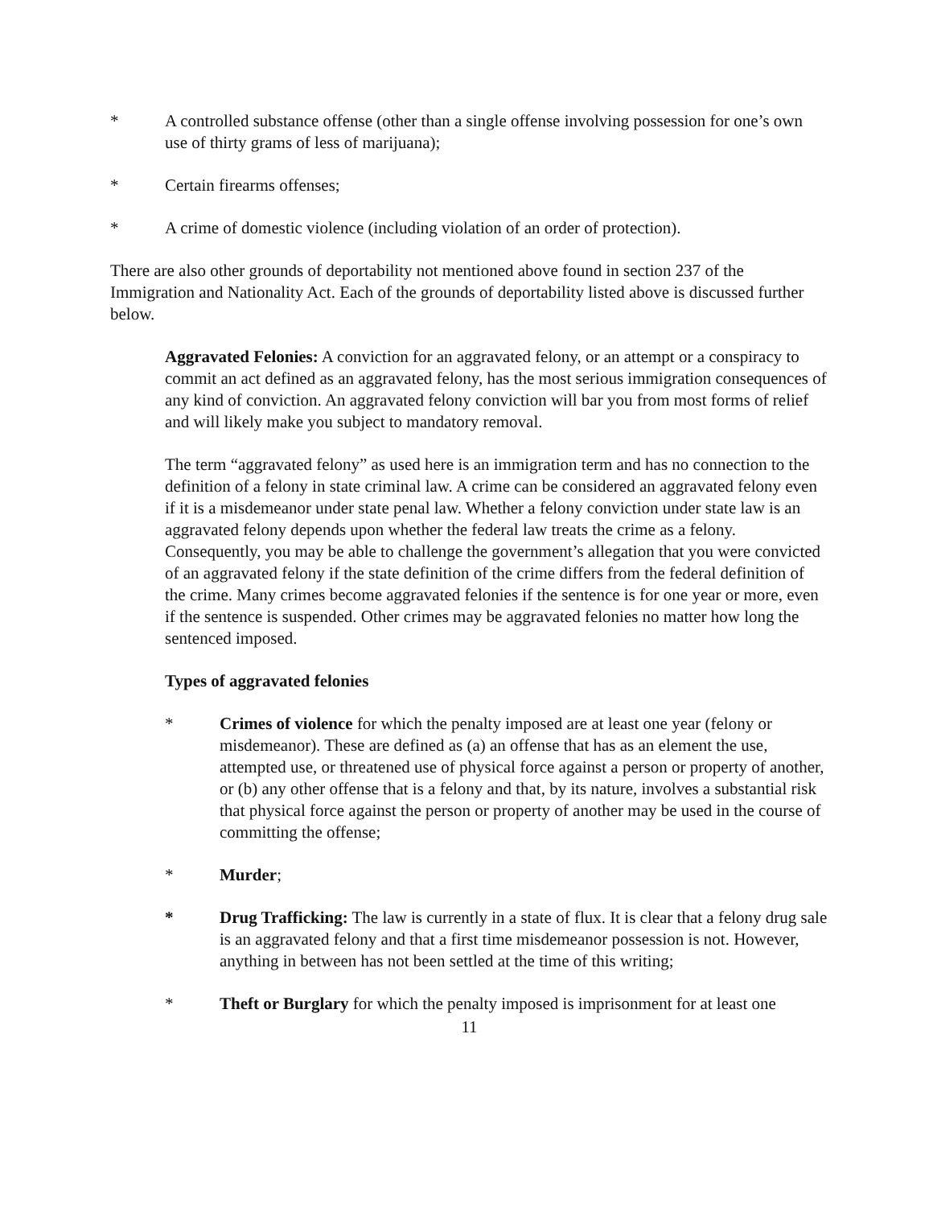* A controlled substance offense (other than a single offense involving possession for one’s own use of thirty grams of less of marijuana);
* Certain firearms offenses;
* A crime of domestic violence (including violation of an order of protection).
There are also other grounds of deportability not mentioned above found in section 237 of the Immigration and Nationality Act. Each of the grounds of deportability listed above is discussed further below.
Aggravated Felonies: A conviction for an aggravated felony, or an attempt or a conspiracy to commit an act defined as an aggravated felony, has the most serious immigration consequences of any kind of conviction. An aggravated felony conviction will bar you from most forms of relief and will likely make you subject to mandatory removal.
The term “aggravated felony” as used here is an immigration term and has no connection to the definition of a felony in state criminal law. A crime can be considered an aggravated felony even if it is a misdemeanor under state penal law. Whether a felony conviction under state law is an aggravated felony depends upon whether the federal law treats the crime as a felony. Consequently, you may be able to challenge the government’s allegation that you were convicted of an aggravated felony if the state definition of the crime differs from the federal definition of the crime. Many crimes become aggravated felonies if the sentence is for one year or more, even if the sentence is suspended. Other crimes may be aggravated felonies no matter how long the sentenced imposed.
Types of aggravated felonies
* Crimes of violence for which the penalty imposed are at least one year (felony or misdemeanor). These are defined as (a) an offense that has as an element the use, attempted use, or threatened use of physical force against a person or property of another, or (b) any other offense that is a felony and that, by its nature, involves a substantial risk that physical force against the person or property of another may be used in the course of committing the offense;
* Murder;
* Drug Trafficking: The law is currently in a state of flux. It is clear that a felony drug sale is an aggravated felony and that a first time misdemeanor possession is not. However, anything in between has not been settled at the time of this writing;
* Theft or Burglary for which the penalty imposed is imprisonment for at least one
11